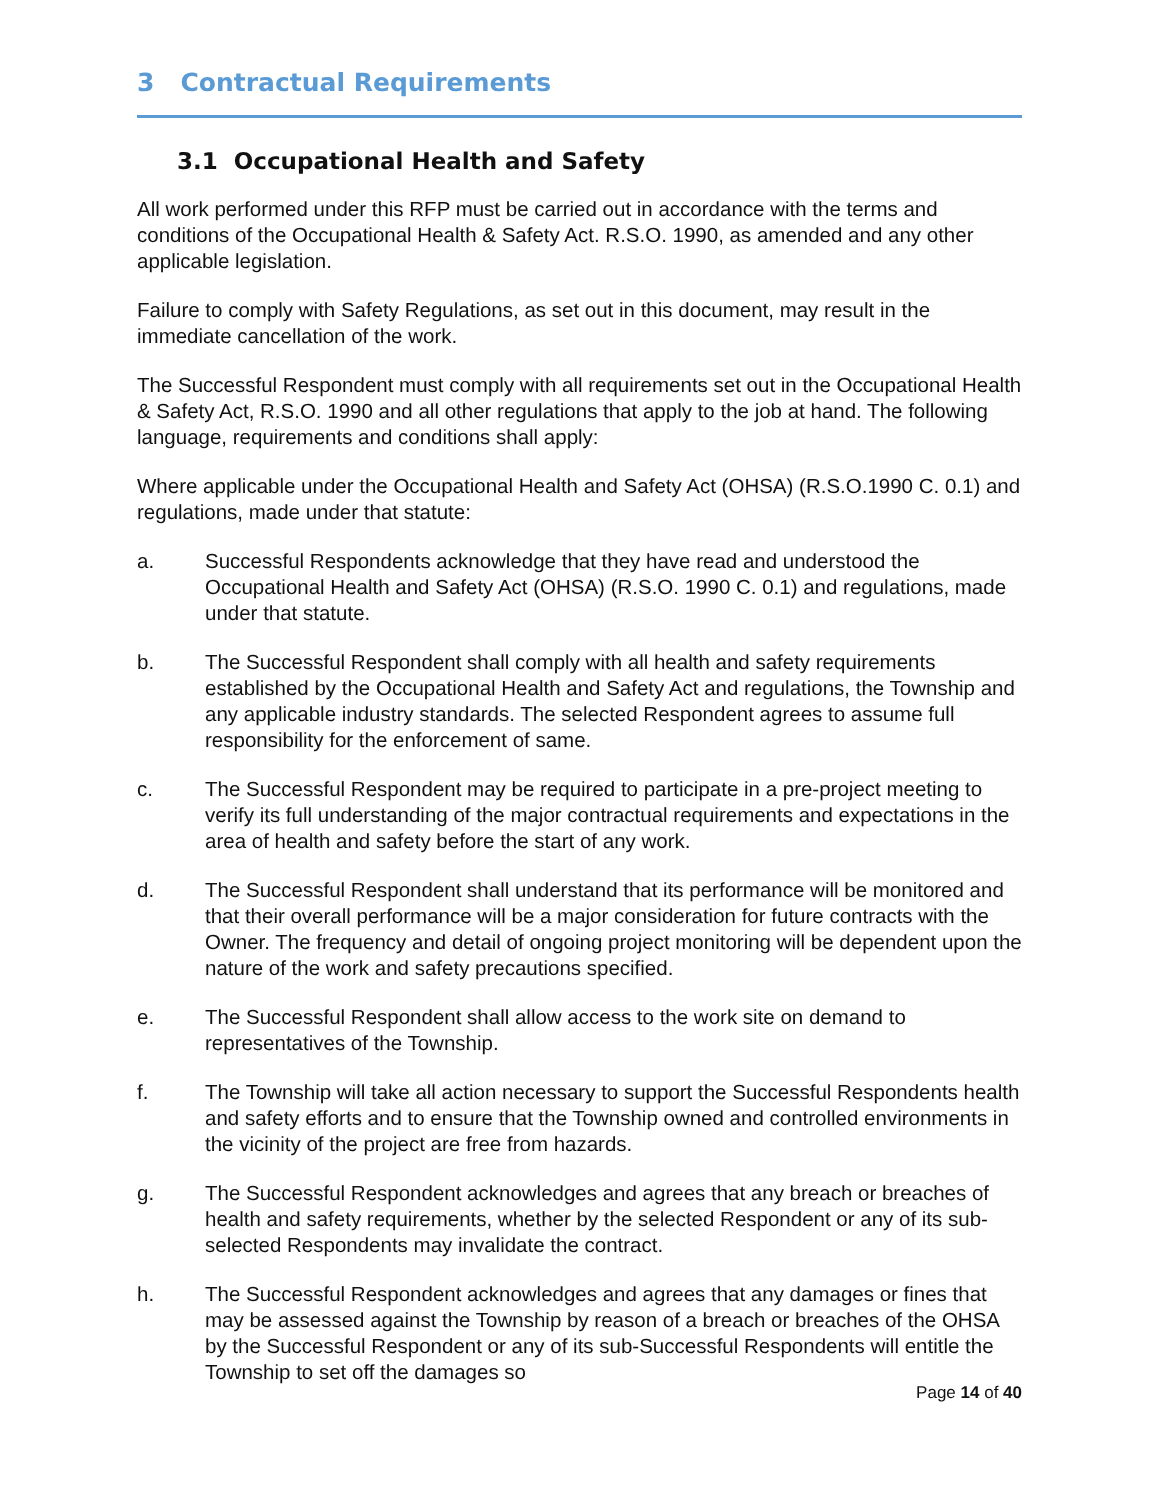3 Contractual Requirements
3.1 Occupational Health and Safety
All work performed under this RFP must be carried out in accordance with the terms and conditions of the Occupational Health & Safety Act. R.S.O. 1990, as amended and any other applicable legislation.
Failure to comply with Safety Regulations, as set out in this document, may result in the immediate cancellation of the work.
The Successful Respondent must comply with all requirements set out in the Occupational Health & Safety Act, R.S.O. 1990 and all other regulations that apply to the job at hand. The following language, requirements and conditions shall apply:
Where applicable under the Occupational Health and Safety Act (OHSA) (R.S.O.1990 C. 0.1) and regulations, made under that statute:
a. Successful Respondents acknowledge that they have read and understood the Occupational Health and Safety Act (OHSA) (R.S.O. 1990 C. 0.1) and regulations, made under that statute.
b. The Successful Respondent shall comply with all health and safety requirements established by the Occupational Health and Safety Act and regulations, the Township and any applicable industry standards. The selected Respondent agrees to assume full responsibility for the enforcement of same.
c. The Successful Respondent may be required to participate in a pre-project meeting to verify its full understanding of the major contractual requirements and expectations in the area of health and safety before the start of any work.
d. The Successful Respondent shall understand that its performance will be monitored and that their overall performance will be a major consideration for future contracts with the Owner. The frequency and detail of ongoing project monitoring will be dependent upon the nature of the work and safety precautions specified.
e. The Successful Respondent shall allow access to the work site on demand to representatives of the Township.
f. The Township will take all action necessary to support the Successful Respondents health and safety efforts and to ensure that the Township owned and controlled environments in the vicinity of the project are free from hazards.
g. The Successful Respondent acknowledges and agrees that any breach or breaches of health and safety requirements, whether by the selected Respondent or any of its sub-selected Respondents may invalidate the contract.
h. The Successful Respondent acknowledges and agrees that any damages or fines that may be assessed against the Township by reason of a breach or breaches of the OHSA by the Successful Respondent or any of its sub-Successful Respondents will entitle the Township to set off the damages so
Page 14 of 40